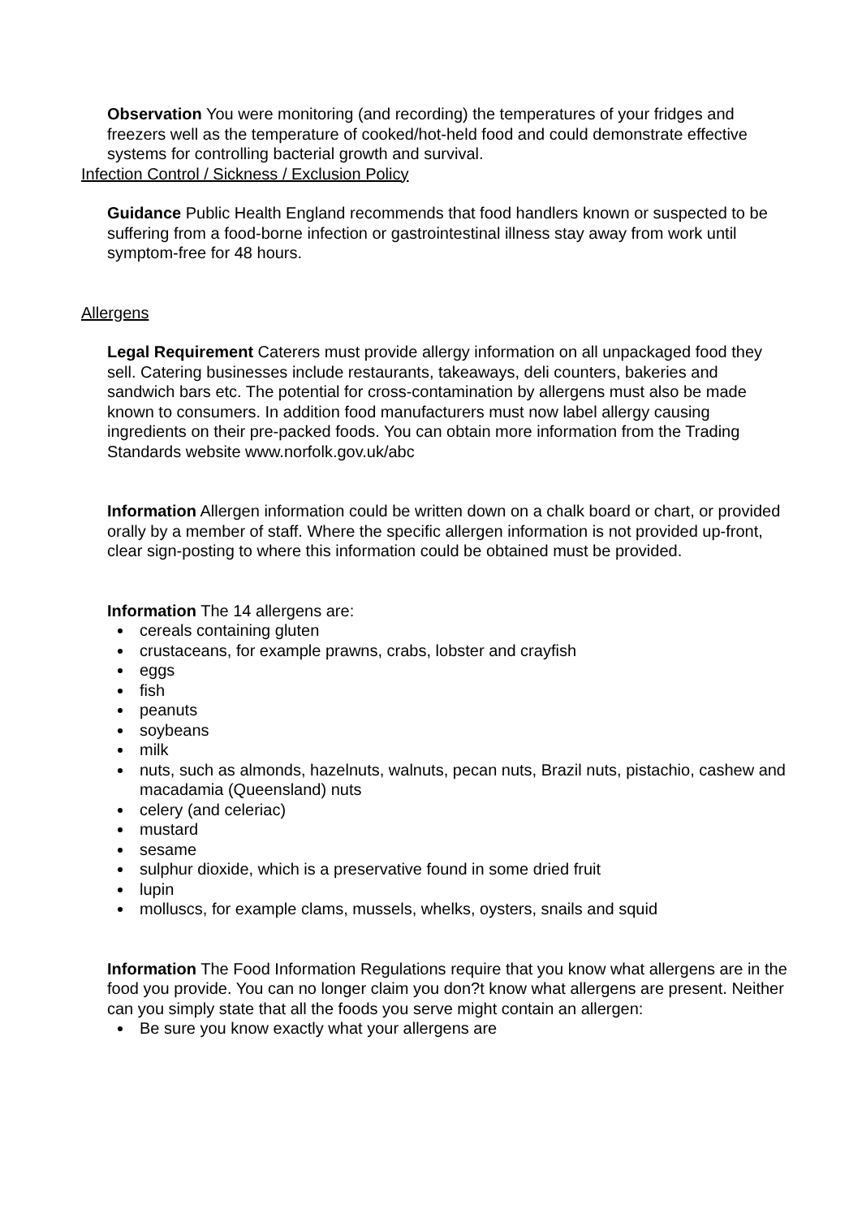Observation You were monitoring (and recording) the temperatures of your fridges and freezers well as the temperature of cooked/hot-held food and could demonstrate effective systems for controlling bacterial growth and survival.
Infection Control / Sickness / Exclusion Policy
Guidance Public Health England recommends that food handlers known or suspected to be suffering from a food-borne infection or gastrointestinal illness stay away from work until symptom-free for 48 hours.
Allergens
Legal Requirement Caterers must provide allergy information on all unpackaged food they sell. Catering businesses include restaurants, takeaways, deli counters, bakeries and sandwich bars etc. The potential for cross-contamination by allergens must also be made known to consumers. In addition food manufacturers must now label allergy causing ingredients on their pre-packed foods. You can obtain more information from the Trading Standards website www.norfolk.gov.uk/abc
Information Allergen information could be written down on a chalk board or chart, or provided orally by a member of staff. Where the specific allergen information is not provided up-front, clear sign-posting to where this information could be obtained must be provided.
Information The 14 allergens are:
cereals containing gluten
crustaceans, for example prawns, crabs, lobster and crayfish
eggs
fish
peanuts
soybeans
milk
nuts, such as almonds, hazelnuts, walnuts, pecan nuts, Brazil nuts, pistachio, cashew and macadamia (Queensland) nuts
celery (and celeriac)
mustard
sesame
sulphur dioxide, which is a preservative found in some dried fruit
lupin
molluscs, for example clams, mussels, whelks, oysters, snails and squid
Information The Food Information Regulations require that you know what allergens are in the food you provide. You can no longer claim you don?t know what allergens are present. Neither can you simply state that all the foods you serve might contain an allergen:
Be sure you know exactly what your allergens are